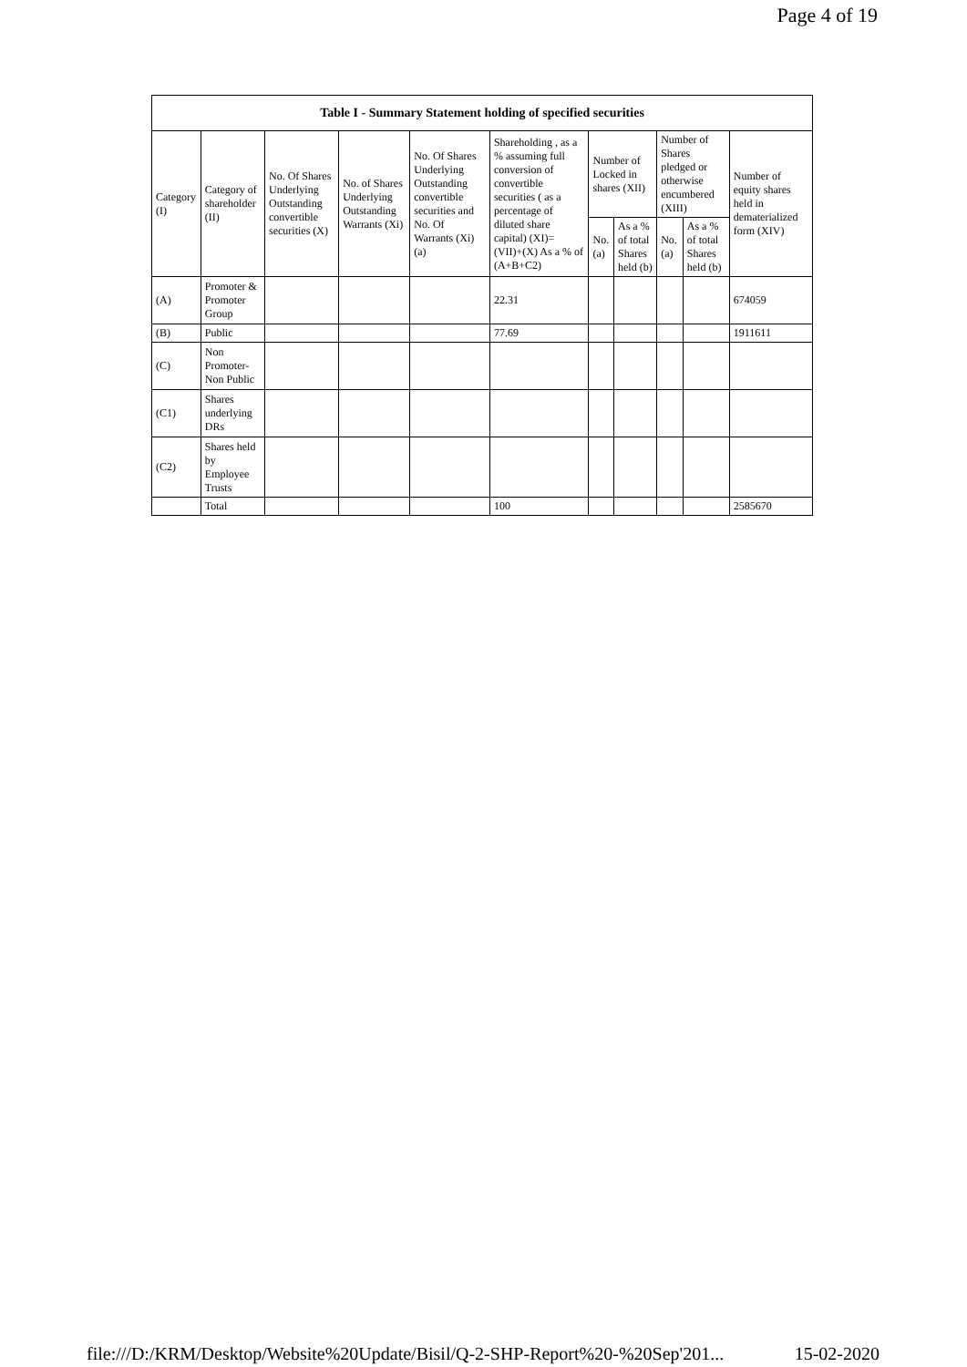Page 4 of 19
| Table I - Summary Statement holding of specified securities | | | | | | | | | | |
| --- | --- | --- | --- | --- | --- | --- | --- | --- | --- | --- |
| Category (I) | Category of shareholder (II) | No. Of Shares Underlying Outstanding convertible securities (X) | No. of Shares Underlying Outstanding Warrants (Xi) | No. Of Shares Underlying Outstanding convertible securities and No. Of Warrants (Xi) (a) | Shareholding , as a % assuming full conversion of convertible securities ( as a percentage of diluted share capital) (XI)= (VII)+(X) As a % of (A+B+C2) | Number of Locked in shares (XII) | | Number of Shares pledged or otherwise encumbered (XIII) | | Number of equity shares held in dematerialized form (XIV) |
| | | | | | | No. (a) | As a % of total Shares held (b) | No. (a) | As a % of total Shares held (b) | |
| (A) | Promoter & Promoter Group | | | | 22.31 | | | | | 674059 |
| (B) | Public | | | | 77.69 | | | | | 1911611 |
| (C) | Non Promoter- Non Public | | | | | | | | | |
| (C1) | Shares underlying DRs | | | | | | | | | |
| (C2) | Shares held by Employee Trusts | | | | | | | | | |
| | Total | | | | 100 | | | | | 2585670 |
file:///D:/KRM/Desktop/Website%20Update/Bisil/Q-2-SHP-Report%20-%20Sep'201... 15-02-2020